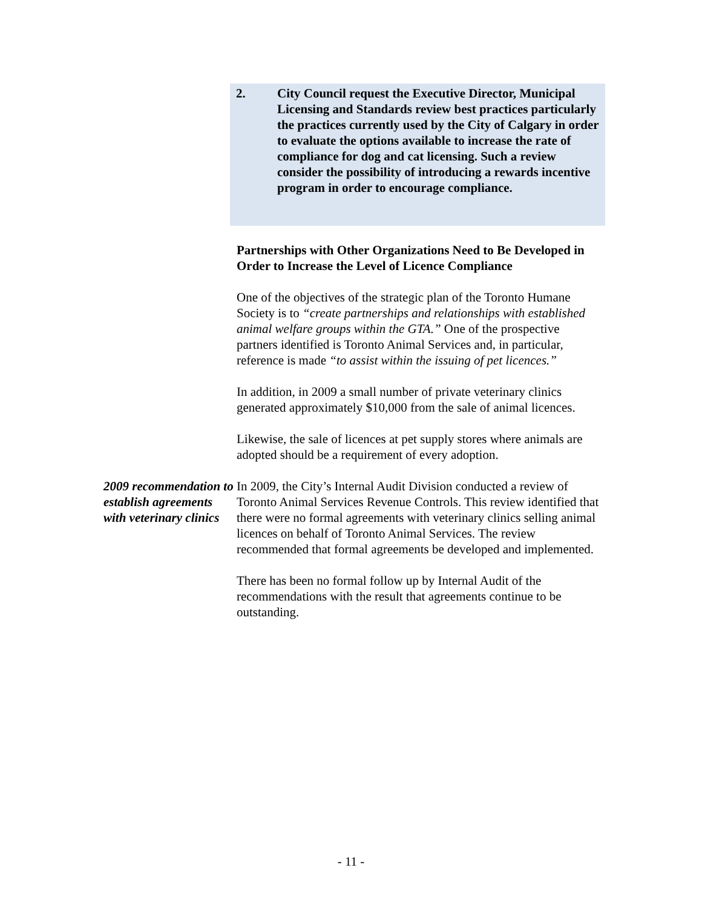2. City Council request the Executive Director, Municipal Licensing and Standards review best practices particularly the practices currently used by the City of Calgary in order to evaluate the options available to increase the rate of compliance for dog and cat licensing. Such a review consider the possibility of introducing a rewards incentive program in order to encourage compliance.
Partnerships with Other Organizations Need to Be Developed in Order to Increase the Level of Licence Compliance
One of the objectives of the strategic plan of the Toronto Humane Society is to “create partnerships and relationships with established animal welfare groups within the GTA.” One of the prospective partners identified is Toronto Animal Services and, in particular, reference is made “to assist within the issuing of pet licences.”
In addition, in 2009 a small number of private veterinary clinics generated approximately $10,000 from the sale of animal licences.
Likewise, the sale of licences at pet supply stores where animals are adopted should be a requirement of every adoption.
2009 recommendation to establish agreements with veterinary clinics
In 2009, the City’s Internal Audit Division conducted a review of Toronto Animal Services Revenue Controls. This review identified that there were no formal agreements with veterinary clinics selling animal licences on behalf of Toronto Animal Services. The review recommended that formal agreements be developed and implemented.
There has been no formal follow up by Internal Audit of the recommendations with the result that agreements continue to be outstanding.
- 11 -